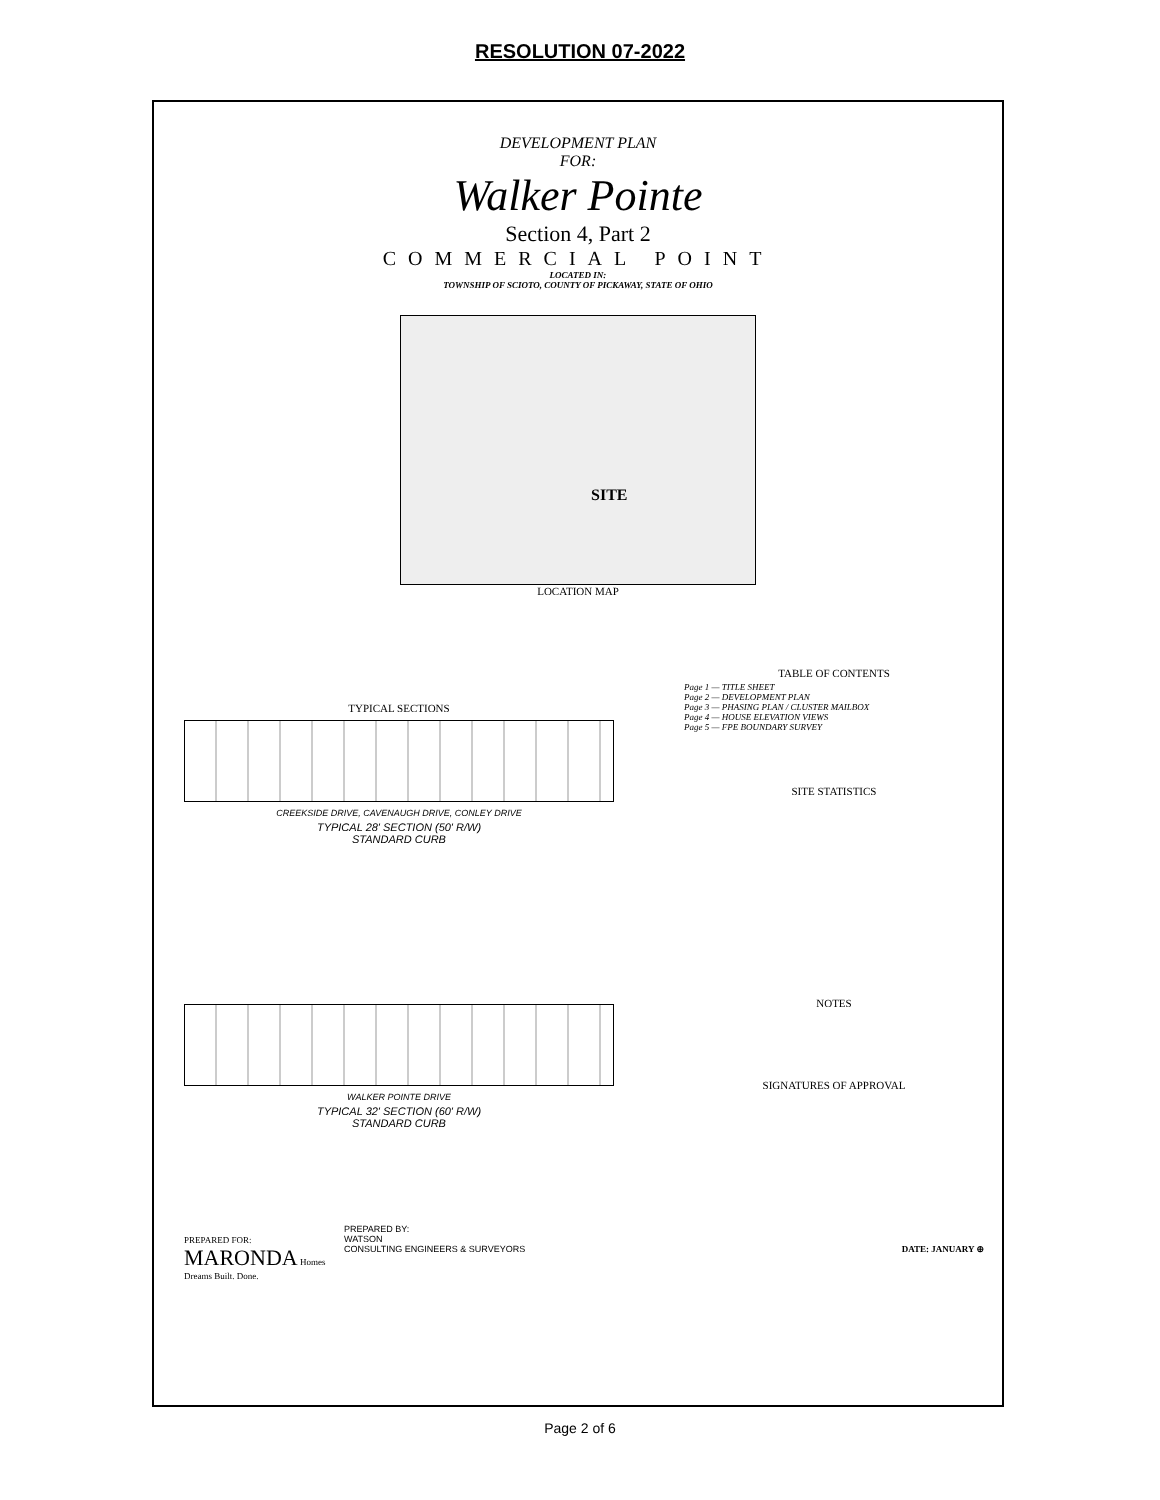RESOLUTION 07-2022
DEVELOPMENT PLAN
FOR:
Walker Pointe
Section 4, Part 2
COMMERCIAL POINT
LOCATED IN:
TOWNSHIP OF SCIOTO, COUNTY OF PICKAWAY, STATE OF OHIO
SITE
LOCATION MAP
TYPICAL SECTIONS
CREEKSIDE DRIVE, CAVENAUGH DRIVE, CONLEY DRIVE
TYPICAL 28' SECTION (50' R/W)
STANDARD CURB
WALKER POINTE DRIVE
TYPICAL 32' SECTION (60' R/W)
STANDARD CURB
PREPARED FOR:
MARONDA Homes
Dreams Built. Done.
PREPARED BY:
WATSON
CONSULTING ENGINEERS & SURVEYORS
TABLE OF CONTENTS
Page 1 — TITLE SHEET
Page 2 — DEVELOPMENT PLAN
Page 3 — PHASING PLAN / CLUSTER MAILBOX
Page 4 — HOUSE ELEVATION VIEWS
Page 5 — FPE BOUNDARY SURVEY
SITE STATISTICS
NOTES
SIGNATURES OF APPROVAL
DATE: JANUARY ⊕
Page 2 of 6